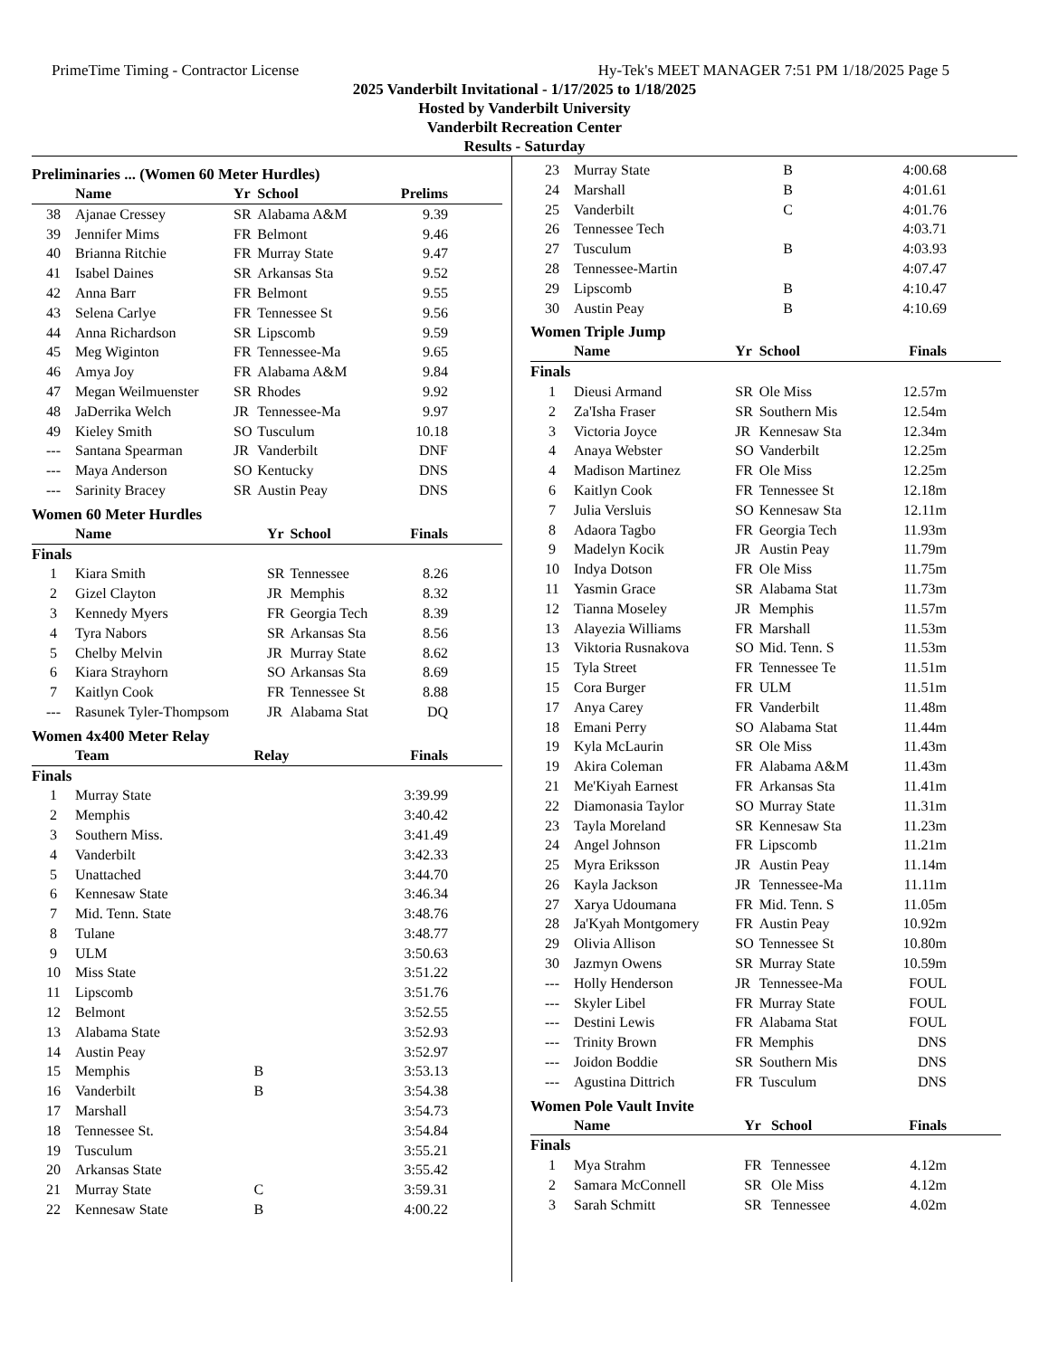PrimeTime Timing - Contractor License Hy-Tek's MEET MANAGER 7:51 PM 1/18/2025 Page 5
2025 Vanderbilt Invitational - 1/17/2025 to 1/18/2025
Hosted by Vanderbilt University
Vanderbilt Recreation Center
Results - Saturday
Preliminaries ... (Women 60 Meter Hurdles)
| | Name | Yr | School | Prelims |
| --- | --- | --- | --- | --- |
| 38 | Ajanae Cressey | SR | Alabama A&M | 9.39 |
| 39 | Jennifer Mims | FR | Belmont | 9.46 |
| 40 | Brianna Ritchie | FR | Murray State | 9.47 |
| 41 | Isabel Daines | SR | Arkansas Sta | 9.52 |
| 42 | Anna Barr | FR | Belmont | 9.55 |
| 43 | Selena Carlye | FR | Tennessee St | 9.56 |
| 44 | Anna Richardson | SR | Lipscomb | 9.59 |
| 45 | Meg Wiginton | FR | Tennessee-Ma | 9.65 |
| 46 | Amya Joy | FR | Alabama A&M | 9.84 |
| 47 | Megan Weilmuenster | SR | Rhodes | 9.92 |
| 48 | JaDerrika Welch | JR | Tennessee-Ma | 9.97 |
| 49 | Kieley Smith | SO | Tusculum | 10.18 |
| --- | Santana Spearman | JR | Vanderbilt | DNF |
| --- | Maya Anderson | SO | Kentucky | DNS |
| --- | Sarinity Bracey | SR | Austin Peay | DNS |
Women 60 Meter Hurdles
| | Name | Yr | School | Finals |
| --- | --- | --- | --- | --- |
| Finals | | | | |
| 1 | Kiara Smith | SR | Tennessee | 8.26 |
| 2 | Gizel Clayton | JR | Memphis | 8.32 |
| 3 | Kennedy Myers | FR | Georgia Tech | 8.39 |
| 4 | Tyra Nabors | SR | Arkansas Sta | 8.56 |
| 5 | Chelby Melvin | JR | Murray State | 8.62 |
| 6 | Kiara Strayhorn | SO | Arkansas Sta | 8.69 |
| 7 | Kaitlyn Cook | FR | Tennessee St | 8.88 |
| --- | Rasunek Tyler-Thompsom | JR | Alabama Stat | DQ |
Women 4x400 Meter Relay
| | Team | Relay | Finals |
| --- | --- | --- | --- |
| Finals | | | |
| 1 | Murray State | | 3:39.99 |
| 2 | Memphis | | 3:40.42 |
| 3 | Southern Miss. | | 3:41.49 |
| 4 | Vanderbilt | | 3:42.33 |
| 5 | Unattached | | 3:44.70 |
| 6 | Kennesaw State | | 3:46.34 |
| 7 | Mid. Tenn. State | | 3:48.76 |
| 8 | Tulane | | 3:48.77 |
| 9 | ULM | | 3:50.63 |
| 10 | Miss State | | 3:51.22 |
| 11 | Lipscomb | | 3:51.76 |
| 12 | Belmont | | 3:52.55 |
| 13 | Alabama State | | 3:52.93 |
| 14 | Austin Peay | | 3:52.97 |
| 15 | Memphis | B | 3:53.13 |
| 16 | Vanderbilt | B | 3:54.38 |
| 17 | Marshall | | 3:54.73 |
| 18 | Tennessee St. | | 3:54.84 |
| 19 | Tusculum | | 3:55.21 |
| 20 | Arkansas State | | 3:55.42 |
| 21 | Murray State | C | 3:59.31 |
| 22 | Kennesaw State | B | 4:00.22 |
| 23 | Murray State | B | 4:00.68 |
| 24 | Marshall | B | 4:01.61 |
| 25 | Vanderbilt | C | 4:01.76 |
| 26 | Tennessee Tech | | 4:03.71 |
| 27 | Tusculum | B | 4:03.93 |
| 28 | Tennessee-Martin | | 4:07.47 |
| 29 | Lipscomb | B | 4:10.47 |
| 30 | Austin Peay | B | 4:10.69 |
Women Triple Jump
| | Name | Yr | School | Finals |
| --- | --- | --- | --- | --- |
| Finals | | | | |
| 1 | Dieusi Armand | SR | Ole Miss | 12.57m |
| 2 | Za'Isha Fraser | SR | Southern Mis | 12.54m |
| 3 | Victoria Joyce | JR | Kennesaw Sta | 12.34m |
| 4 | Anaya Webster | SO | Vanderbilt | 12.25m |
| 4 | Madison Martinez | FR | Ole Miss | 12.25m |
| 6 | Kaitlyn Cook | FR | Tennessee St | 12.18m |
| 7 | Julia Versluis | SO | Kennesaw Sta | 12.11m |
| 8 | Adaora Tagbo | FR | Georgia Tech | 11.93m |
| 9 | Madelyn Kocik | JR | Austin Peay | 11.79m |
| 10 | Indya Dotson | FR | Ole Miss | 11.75m |
| 11 | Yasmin Grace | SR | Alabama Stat | 11.73m |
| 12 | Tianna Moseley | JR | Memphis | 11.57m |
| 13 | Alayezia Williams | FR | Marshall | 11.53m |
| 13 | Viktoria Rusnakova | SO | Mid. Tenn. S | 11.53m |
| 15 | Tyla Street | FR | Tennessee Te | 11.51m |
| 15 | Cora Burger | FR | ULM | 11.51m |
| 17 | Anya Carey | FR | Vanderbilt | 11.48m |
| 18 | Emani Perry | SO | Alabama Stat | 11.44m |
| 19 | Kyla McLaurin | SR | Ole Miss | 11.43m |
| 19 | Akira Coleman | FR | Alabama A&M | 11.43m |
| 21 | Me'Kiyah Earnest | FR | Arkansas Sta | 11.41m |
| 22 | Diamonasia Taylor | SO | Murray State | 11.31m |
| 23 | Tayla Moreland | SR | Kennesaw Sta | 11.23m |
| 24 | Angel Johnson | FR | Lipscomb | 11.21m |
| 25 | Myra Eriksson | JR | Austin Peay | 11.14m |
| 26 | Kayla Jackson | JR | Tennessee-Ma | 11.11m |
| 27 | Xarya Udoumana | FR | Mid. Tenn. S | 11.05m |
| 28 | Ja'Kyah Montgomery | FR | Austin Peay | 10.92m |
| 29 | Olivia Allison | SO | Tennessee St | 10.80m |
| 30 | Jazmyn Owens | SR | Murray State | 10.59m |
| --- | Holly Henderson | JR | Tennessee-Ma | FOUL |
| --- | Skyler Libel | FR | Murray State | FOUL |
| --- | Destini Lewis | FR | Alabama Stat | FOUL |
| --- | Trinity Brown | FR | Memphis | DNS |
| --- | Joidon Boddie | SR | Southern Mis | DNS |
| --- | Agustina Dittrich | FR | Tusculum | DNS |
Women Pole Vault Invite
| | Name | Yr | School | Finals |
| --- | --- | --- | --- | --- |
| Finals | | | | |
| 1 | Mya Strahm | FR | Tennessee | 4.12m |
| 2 | Samara McConnell | SR | Ole Miss | 4.12m |
| 3 | Sarah Schmitt | SR | Tennessee | 4.02m |